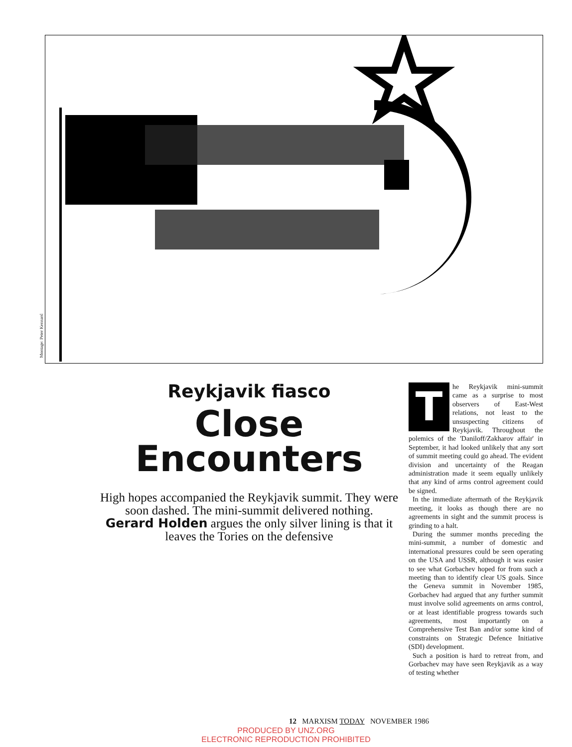Montage: Peter Kennard
Reykjavik fiasco
Close Encounters
High hopes accompanied the Reykjavik summit. They were soon dashed. The mini-summit delivered nothing. Gerard Holden argues the only silver lining is that it leaves the Tories on the defensive
The Reykjavik mini-summit came as a surprise to most observers of East-West relations, not least to the unsuspecting citizens of Reykjavik. Throughout the polemics of the 'Daniloff/Zakharov affair' in September, it had looked unlikely that any sort of summit meeting could go ahead. The evident division and uncertainty of the Reagan administration made it seem equally unlikely that any kind of arms control agreement could be signed.
In the immediate aftermath of the Reykjavik meeting, it looks as though there are no agreements in sight and the summit process is grinding to a halt.
During the summer months preceding the mini-summit, a number of domestic and international pressures could be seen operating on the USA and USSR, although it was easier to see what Gorbachev hoped for from such a meeting than to identify clear US goals. Since the Geneva summit in November 1985, Gorbachev had argued that any further summit must involve solid agreements on arms control, or at least identifiable progress towards such agreements, most importantly on a Comprehensive Test Ban and/or some kind of constraints on Strategic Defence Initiative (SDI) development.
Such a position is hard to retreat from, and Gorbachev may have seen Reykjavik as a way of testing whether
12 MARXISM TODAY NOVEMBER 1986
PRODUCED BY UNZ.ORG
ELECTRONIC REPRODUCTION PROHIBITED